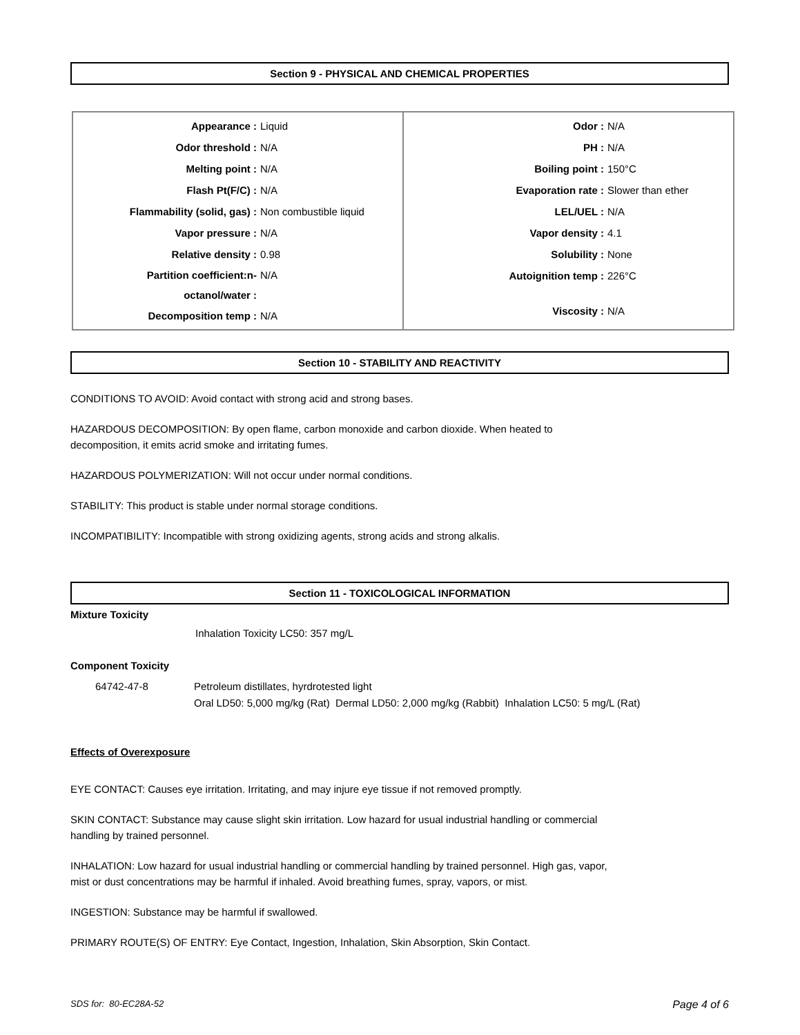Section 9 - PHYSICAL AND CHEMICAL PROPERTIES
| Appearance : Liquid Odor threshold : N/A Melting point : N/A Flash Pt(F/C) : N/A Flammability (solid, gas) : Non combustible liquid Vapor pressure : N/A Relative density : 0.98 Partition coefficient:n- octanol/water : N/A Decomposition temp : N/A | Odor : N/A PH : N/A Boiling point : 150°C Evaporation rate : Slower than ether LEL/UEL : N/A Vapor density : 4.1 Solubility : None Autoignition temp : 226°C Viscosity : N/A |
Section 10 - STABILITY AND REACTIVITY
CONDITIONS TO AVOID: Avoid contact with strong acid and strong bases.
HAZARDOUS DECOMPOSITION: By open flame, carbon monoxide and carbon dioxide. When heated to
decomposition, it emits acrid smoke and irritating fumes.
HAZARDOUS POLYMERIZATION: Will not occur under normal conditions.
STABILITY: This product is stable under normal storage conditions.
INCOMPATIBILITY: Incompatible with strong oxidizing agents, strong acids and strong alkalis.
Section 11 - TOXICOLOGICAL INFORMATION
Mixture Toxicity
Inhalation Toxicity LC50: 357 mg/L
Component Toxicity
64742-47-8 Petroleum distillates, hyrdrotested light
Oral LD50: 5,000 mg/kg (Rat) Dermal LD50: 2,000 mg/kg (Rabbit) Inhalation LC50: 5 mg/L (Rat)
Effects of Overexposure
EYE CONTACT: Causes eye irritation. Irritating, and may injure eye tissue if not removed promptly.
SKIN CONTACT: Substance may cause slight skin irritation. Low hazard for usual industrial handling or commercial
handling by trained personnel.
INHALATION: Low hazard for usual industrial handling or commercial handling by trained personnel. High gas, vapor,
mist or dust concentrations may be harmful if inhaled. Avoid breathing fumes, spray, vapors, or mist.
INGESTION: Substance may be harmful if swallowed.
PRIMARY ROUTE(S) OF ENTRY: Eye Contact, Ingestion, Inhalation, Skin Absorption, Skin Contact.
SDS for: 80-EC28A-52 Page 4 of 6